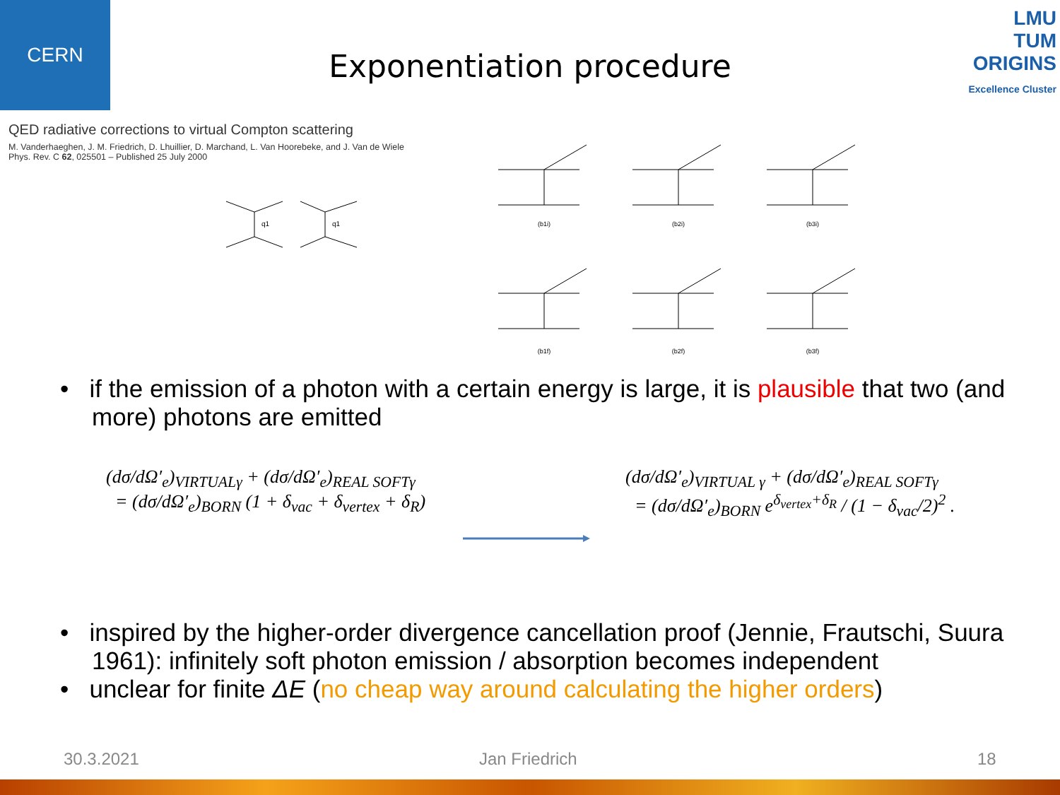CERN
LMU
TUM
ORIGINS
Excellence Cluster
Exponentiation procedure
QED radiative corrections to virtual Compton scattering
M. Vanderhaeghen, J. M. Friedrich, D. Lhuillier, D. Marchand, L. Van Hoorebeke, and J. Van de Wiele
Phys. Rev. C 62, 025501 – Published 25 July 2000
q1
q1
(b1i)
(b2i)
(b3i)
(b1f)
(b2f)
(b3f)
• if the emission of a photon with a certain energy is large, it is plausible that two (and more) photons are emitted
(dσ/dΩ′<sub>e</sub>)<sub>VIRTUALγ</sub> + (dσ/dΩ′<sub>e</sub>)<sub>REAL SOFTγ</sub>
= (dσ/dΩ′<sub>e</sub>)<sub>BORN</sub> (1 + δ<sub>vac</sub> + δ<sub>vertex</sub> + δ<sub>R</sub>)
(dσ/dΩ′<sub>e</sub>)<sub>VIRTUAL γ</sub> + (dσ/dΩ′<sub>e</sub>)<sub>REAL SOFTγ</sub>
= (dσ/dΩ′<sub>e</sub>)<sub>BORN</sub> e<sup>δ<sub>vertex</sub>+δ<sub>R</sub></sup> / (1 − δ<sub>vac</sub>/2)<sup>2</sup> .
• inspired by the higher-order divergence cancellation proof (Jennie, Frautschi, Suura 1961): infinitely soft photon emission / absorption becomes independent
• unclear for finite ΔE (no cheap way around calculating the higher orders)
30.3.2021 Jan Friedrich 18